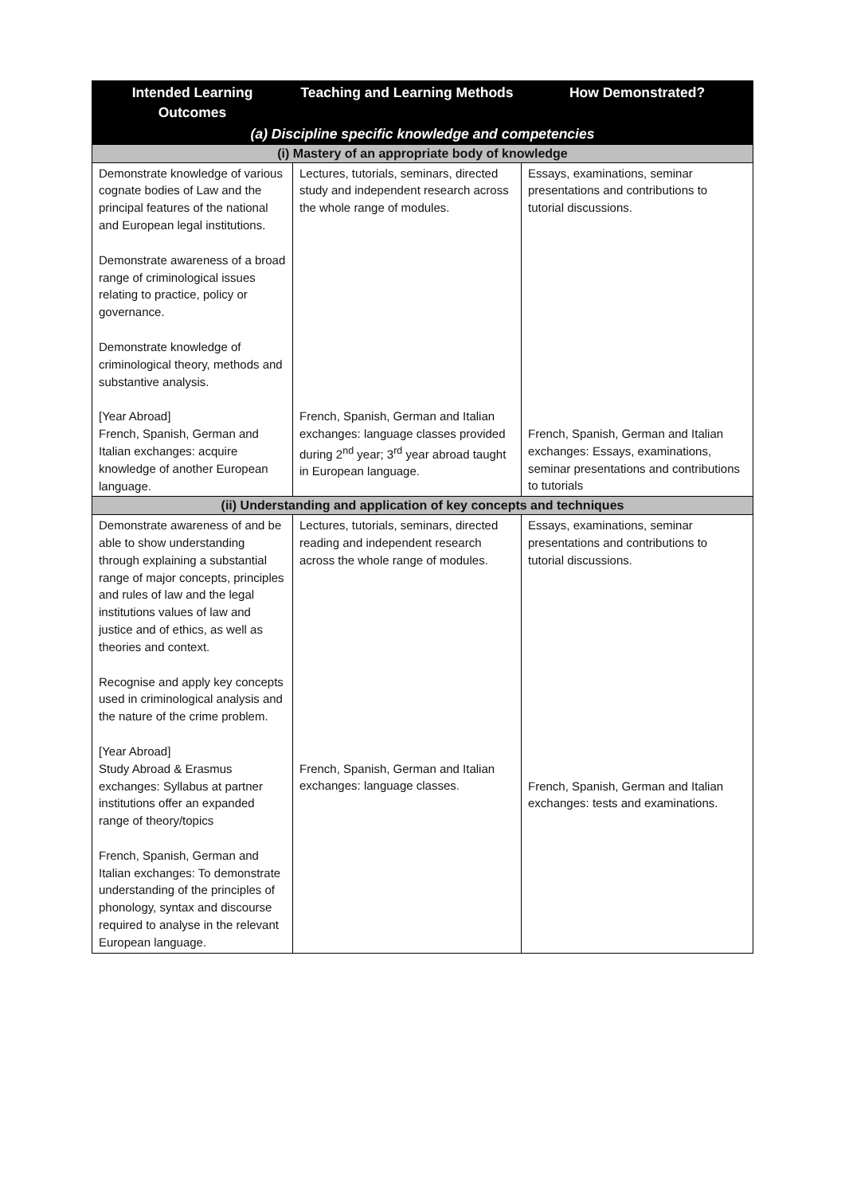| Intended Learning Outcomes | Teaching and Learning Methods | How Demonstrated? |
| --- | --- | --- |
| (a) Discipline specific knowledge and competencies | | |
| (i) Mastery of an appropriate body of knowledge | | |
| Demonstrate knowledge of various cognate bodies of Law and the principal features of the national and European legal institutions. Demonstrate awareness of a broad range of criminological issues relating to practice, policy or governance. Demonstrate knowledge of criminological theory, methods and substantive analysis. [Year Abroad] French, Spanish, German and Italian exchanges: acquire knowledge of another European language. | Lectures, tutorials, seminars, directed study and independent research across the whole range of modules. French, Spanish, German and Italian exchanges: language classes provided during 2<sup>nd</sup> year; 3<sup>rd</sup> year abroad taught in European language. | Essays, examinations, seminar presentations and contributions to tutorial discussions. French, Spanish, German and Italian exchanges: Essays, examinations, seminar presentations and contributions to tutorials |
| (ii) Understanding and application of key concepts and techniques | | |
| Demonstrate awareness of and be able to show understanding through explaining a substantial range of major concepts, principles and rules of law and the legal institutions values of law and justice and of ethics, as well as theories and context. Recognise and apply key concepts used in criminological analysis and the nature of the crime problem. [Year Abroad] Study Abroad & Erasmus exchanges: Syllabus at partner institutions offer an expanded range of theory/topics French, Spanish, German and Italian exchanges: To demonstrate understanding of the principles of phonology, syntax and discourse required to analyse in the relevant European language. | Lectures, tutorials, seminars, directed reading and independent research across the whole range of modules. French, Spanish, German and Italian exchanges: language classes. | Essays, examinations, seminar presentations and contributions to tutorial discussions. French, Spanish, German and Italian exchanges: tests and examinations. |